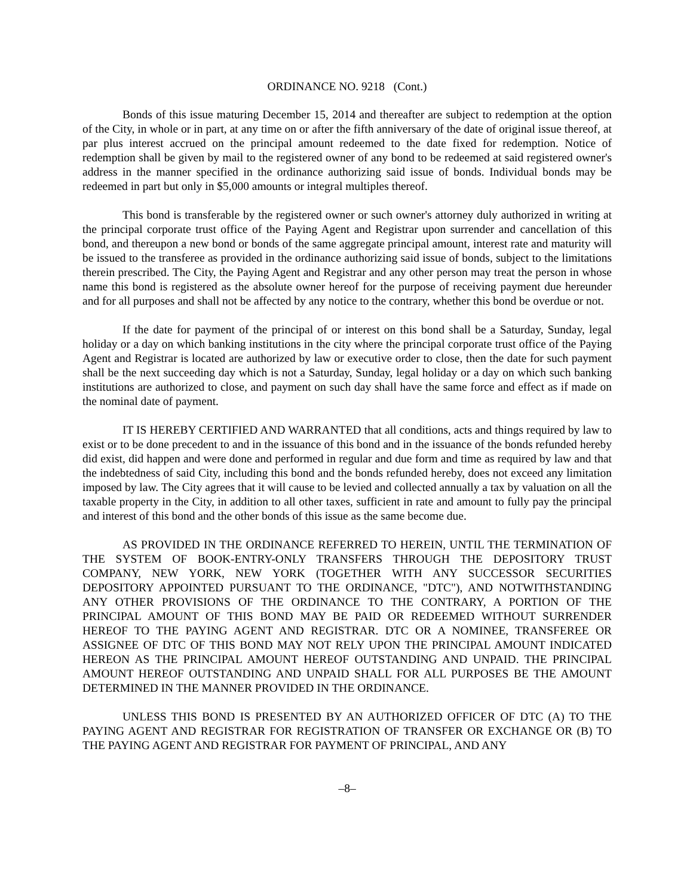ORDINANCE NO. 9218 (Cont.)
Bonds of this issue maturing December 15, 2014 and thereafter are subject to redemption at the option of the City, in whole or in part, at any time on or after the fifth anniversary of the date of original issue thereof, at par plus interest accrued on the principal amount redeemed to the date fixed for redemption. Notice of redemption shall be given by mail to the registered owner of any bond to be redeemed at said registered owner's address in the manner specified in the ordinance authorizing said issue of bonds. Individual bonds may be redeemed in part but only in $5,000 amounts or integral multiples thereof.
This bond is transferable by the registered owner or such owner's attorney duly authorized in writing at the principal corporate trust office of the Paying Agent and Registrar upon surrender and cancellation of this bond, and thereupon a new bond or bonds of the same aggregate principal amount, interest rate and maturity will be issued to the transferee as provided in the ordinance authorizing said issue of bonds, subject to the limitations therein prescribed. The City, the Paying Agent and Registrar and any other person may treat the person in whose name this bond is registered as the absolute owner hereof for the purpose of receiving payment due hereunder and for all purposes and shall not be affected by any notice to the contrary, whether this bond be overdue or not.
If the date for payment of the principal of or interest on this bond shall be a Saturday, Sunday, legal holiday or a day on which banking institutions in the city where the principal corporate trust office of the Paying Agent and Registrar is located are authorized by law or executive order to close, then the date for such payment shall be the next succeeding day which is not a Saturday, Sunday, legal holiday or a day on which such banking institutions are authorized to close, and payment on such day shall have the same force and effect as if made on the nominal date of payment.
IT IS HEREBY CERTIFIED AND WARRANTED that all conditions, acts and things required by law to exist or to be done precedent to and in the issuance of this bond and in the issuance of the bonds refunded hereby did exist, did happen and were done and performed in regular and due form and time as required by law and that the indebtedness of said City, including this bond and the bonds refunded hereby, does not exceed any limitation imposed by law. The City agrees that it will cause to be levied and collected annually a tax by valuation on all the taxable property in the City, in addition to all other taxes, sufficient in rate and amount to fully pay the principal and interest of this bond and the other bonds of this issue as the same become due.
AS PROVIDED IN THE ORDINANCE REFERRED TO HEREIN, UNTIL THE TERMINATION OF THE SYSTEM OF BOOK-ENTRY-ONLY TRANSFERS THROUGH THE DEPOSITORY TRUST COMPANY, NEW YORK, NEW YORK (TOGETHER WITH ANY SUCCESSOR SECURITIES DEPOSITORY APPOINTED PURSUANT TO THE ORDINANCE, "DTC"), AND NOTWITHSTANDING ANY OTHER PROVISIONS OF THE ORDINANCE TO THE CONTRARY, A PORTION OF THE PRINCIPAL AMOUNT OF THIS BOND MAY BE PAID OR REDEEMED WITHOUT SURRENDER HEREOF TO THE PAYING AGENT AND REGISTRAR. DTC OR A NOMINEE, TRANSFEREE OR ASSIGNEE OF DTC OF THIS BOND MAY NOT RELY UPON THE PRINCIPAL AMOUNT INDICATED HEREON AS THE PRINCIPAL AMOUNT HEREOF OUTSTANDING AND UNPAID. THE PRINCIPAL AMOUNT HEREOF OUTSTANDING AND UNPAID SHALL FOR ALL PURPOSES BE THE AMOUNT DETERMINED IN THE MANNER PROVIDED IN THE ORDINANCE.
UNLESS THIS BOND IS PRESENTED BY AN AUTHORIZED OFFICER OF DTC (A) TO THE PAYING AGENT AND REGISTRAR FOR REGISTRATION OF TRANSFER OR EXCHANGE OR (B) TO THE PAYING AGENT AND REGISTRAR FOR PAYMENT OF PRINCIPAL, AND ANY
–8–